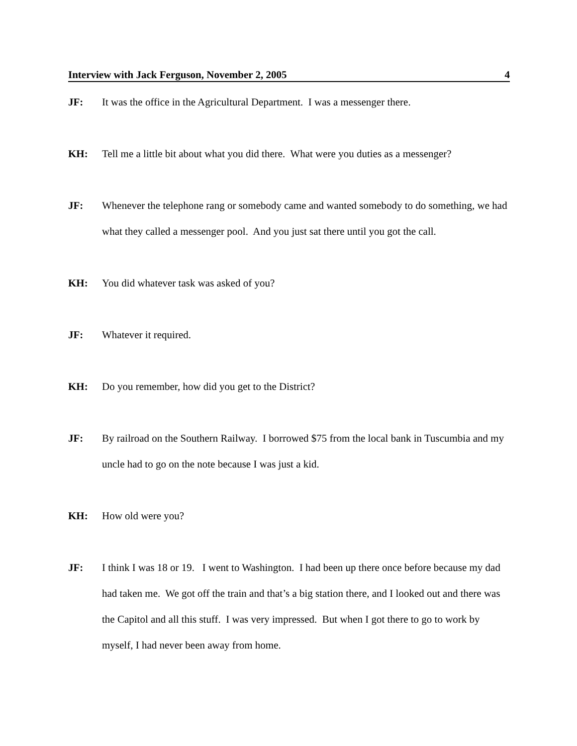Interview with Jack Ferguson, November 2, 2005 4
JF: It was the office in the Agricultural Department. I was a messenger there.
KH: Tell me a little bit about what you did there. What were you duties as a messenger?
JF: Whenever the telephone rang or somebody came and wanted somebody to do something, we had what they called a messenger pool. And you just sat there until you got the call.
KH: You did whatever task was asked of you?
JF: Whatever it required.
KH: Do you remember, how did you get to the District?
JF: By railroad on the Southern Railway. I borrowed $75 from the local bank in Tuscumbia and my uncle had to go on the note because I was just a kid.
KH: How old were you?
JF: I think I was 18 or 19. I went to Washington. I had been up there once before because my dad had taken me. We got off the train and that’s a big station there, and I looked out and there was the Capitol and all this stuff. I was very impressed. But when I got there to go to work by myself, I had never been away from home.